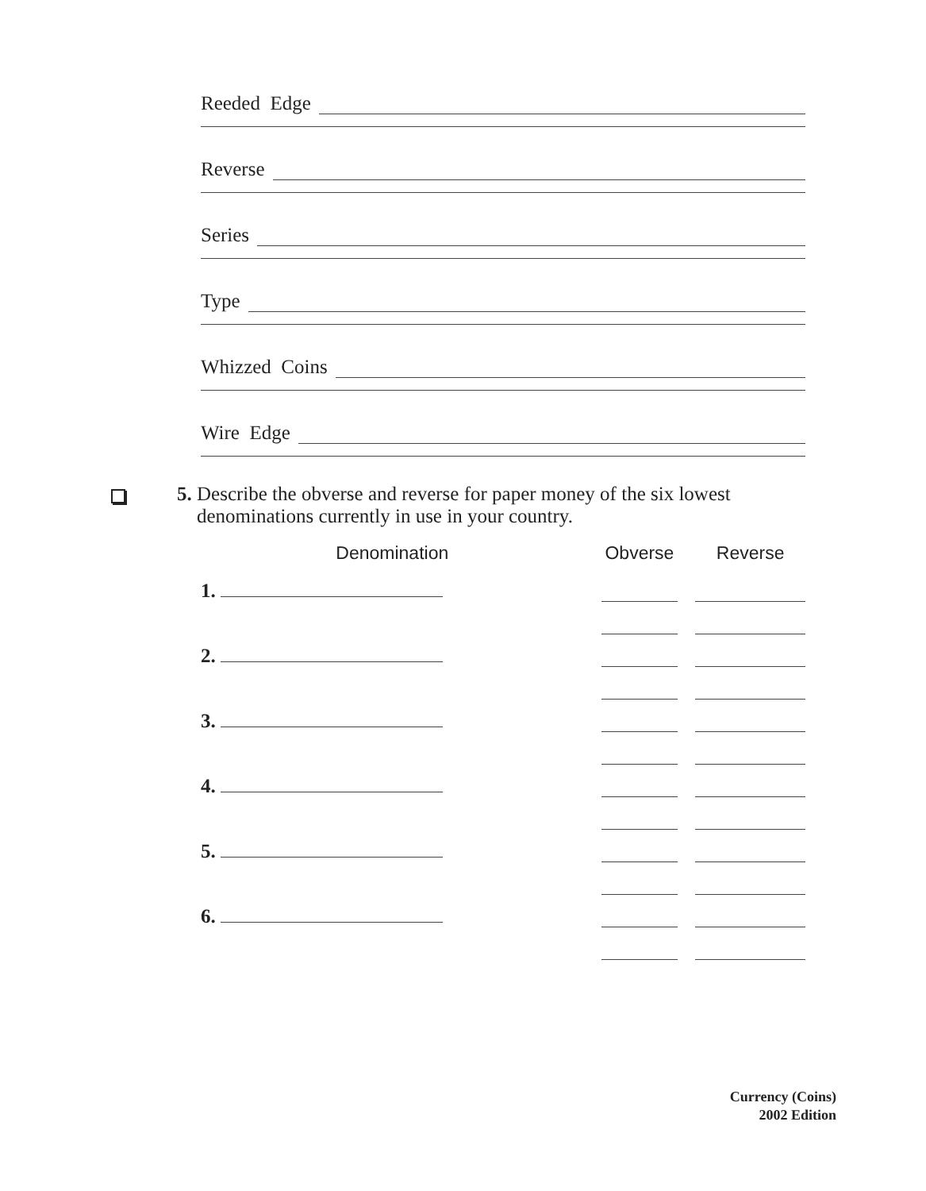Reeded Edge
Reverse
Series
Type
Whizzed Coins
Wire Edge
5. Describe the obverse and reverse for paper money of the six lowest
denominations currently in use in your country.
| Denomination | Obverse | Reverse |
| --- | --- | --- |
| 1. | | |
| 2. | | |
| 3. | | |
| 4. | | |
| 5. | | |
| 6. | | |
Currency (Coins)
2002 Edition